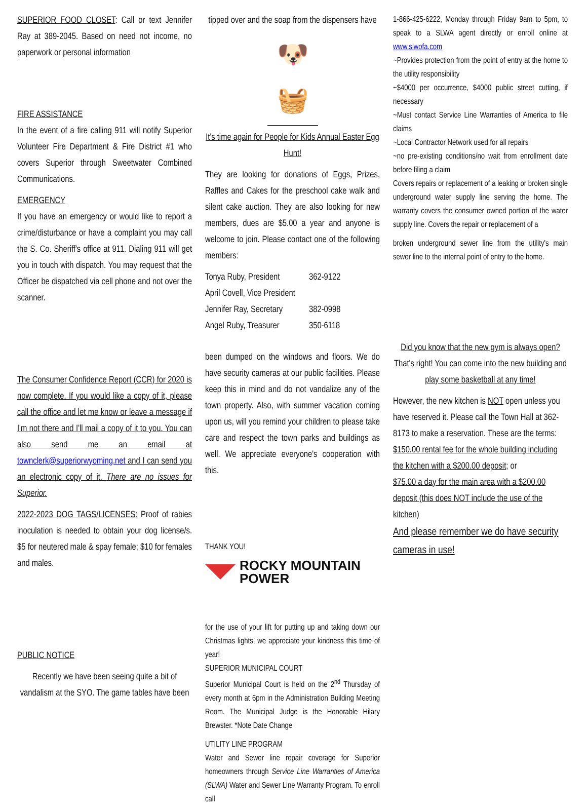SUPERIOR FOOD CLOSET: Call or text Jennifer Ray at 389-2045. Based on need not income, no paperwork or personal information
FIRE ASSISTANCE
In the event of a fire calling 911 will notify Superior Volunteer Fire Department & Fire District #1 who covers Superior through Sweetwater Combined Communications.
EMERGENCY
If you have an emergency or would like to report a crime/disturbance or have a complaint you may call the S. Co. Sheriff's office at 911. Dialing 911 will get you in touch with dispatch. You may request that the Officer be dispatched via cell phone and not over the scanner.
The Consumer Confidence Report (CCR) for 2020 is now complete. If you would like a copy of it, please call the office and let me know or leave a message if I'm not there and I'll mail a copy of it to you. You can also send me an email at townclerk@superiorwyoming.net and I can send you an electronic copy of it. There are no issues for Superior.
2022-2023 DOG TAGS/LICENSES: Proof of rabies inoculation is needed to obtain your dog license/s. $5 for neutered male & spay female; $10 for females and males.
PUBLIC NOTICE
Recently we have been seeing quite a bit of vandalism at the SYO. The game tables have been
tipped over and the soap from the dispensers have
🐶🧺
It's time again for People for Kids Annual Easter Egg Hunt!
They are looking for donations of Eggs, Prizes, Raffles and Cakes for the preschool cake walk and silent cake auction. They are also looking for new members, dues are $5.00 a year and anyone is welcome to join. Please contact one of the following members:
Tonya Ruby, President 362-9122
April Covell, Vice President
Jennifer Ray, Secretary 382-0998
Angel Ruby, Treasurer 350-6118
been dumped on the windows and floors. We do have security cameras at our public facilities. Please keep this in mind and do not vandalize any of the town property. Also, with summer vacation coming upon us, will you remind your children to please take care and respect the town parks and buildings as well. We appreciate everyone's cooperation with this.
THANK YOU!
ROCKY MOUNTAIN
POWER
for the use of your lift for putting up and taking down our Christmas lights, we appreciate your kindness this time of year!
SUPERIOR MUNICIPAL COURT
Superior Municipal Court is held on the 2<sup>nd</sup> Thursday of every month at 6pm in the Administration Building Meeting Room. The Municipal Judge is the Honorable Hilary Brewster. *Note Date Change
UTILITY LINE PROGRAM
Water and Sewer line repair coverage for Superior homeowners through Service Line Warranties of America (SLWA) Water and Sewer Line Warranty Program. To enroll call
1-866-425-6222, Monday through Friday 9am to 5pm, to speak to a SLWA agent directly or enroll online at www.slwofa.com
~Provides protection from the point of entry at the home to the utility responsibility
~$4000 per occurrence, $4000 public street cutting, if necessary
~Must contact Service Line Warranties of America to file claims
~Local Contractor Network used for all repairs
~no pre-existing conditions/no wait from enrollment date before filing a claim
Covers repairs or replacement of a leaking or broken single underground water supply line serving the home. The warranty covers the consumer owned portion of the water supply line. Covers the repair or replacement of a
broken underground sewer line from the utility's main sewer line to the internal point of entry to the home.
Did you know that the new gym is always open? That's right! You can come into the new building and play some basketball at any time!
However, the new kitchen is NOT open unless you have reserved it. Please call the Town Hall at 362-8173 to make a reservation. These are the terms:
$150.00 rental fee for the whole building including the kitchen with a $200.00 deposit; or
$75.00 a day for the main area with a $200.00 deposit (this does NOT include the use of the kitchen)
And please remember we do have security cameras in use!